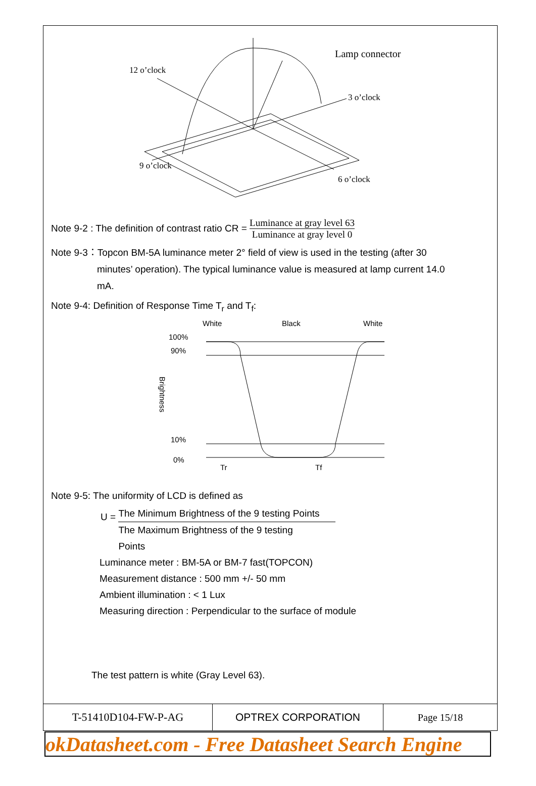12 o’clock
Lamp connector
3 o’clock
9 o’clock
6 o’clock
Note 9-2 : The definition of contrast ratio CR = Luminance at gray level 63 Luminance at gray level 0
Note 9-3：Topcon BM-5A luminance meter 2° field of view is used in the testing (after 30
minutes’ operation). The typical luminance value is measured at lamp current 14.0
mA.
Note 9-4: Definition of Response Time T<sub>r</sub> and T<sub>f</sub>:
White
Black
White
100%
90%
10%
0%
Brightness
Tr
Tf
Note 9-5: The uniformity of LCD is defined as
U =
The Minimum Brightness of the 9 testing Points
The Maximum Brightness of the 9 testing
Points
Luminance meter : BM-5A or BM-7 fast(TOPCON)
Measurement distance : 500 mm +/- 50 mm
Ambient illumination : < 1 Lux
Measuring direction : Perpendicular to the surface of module
The test pattern is white (Gray Level 63).
| T-51410D104-FW-P-AG | OPTREX CORPORATION | Page 15/18 |
okDatasheet.com - Free Datasheet Search Engine